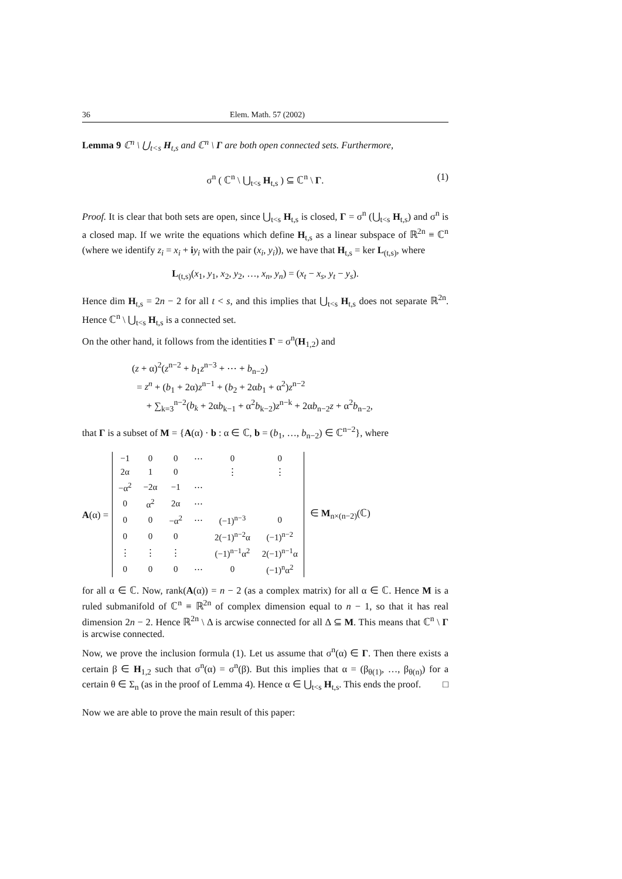36 Elem. Math. 57 (2002)
Lemma 9 ℂ<sup>n</sup> \ ⋃<sub>t<s</sub> H<sub>t,s</sub> and ℂ<sup>n</sup> \ Γ are both open connected sets. Furthermore,
σ<sup>n</sup> ( ℂ<sup>n</sup> \ ⋃<sub>t<s</sub> H<sub>t,s</sub> ) ⊆ ℂ<sup>n</sup> \ Γ. (1)
Proof. It is clear that both sets are open, since ⋃<sub>t<s</sub> H<sub>t,s</sub> is closed, Γ = σ<sup>n</sup> (⋃<sub>t<s</sub> H<sub>t,s</sub>) and σ<sup>n</sup> is a closed map. If we write the equations which define H<sub>t,s</sub> as a linear subspace of ℝ<sup>2n</sup> ≡ ℂ<sup>n</sup> (where we identify z<sub>i</sub> = x<sub>i</sub> + iy<sub>i</sub> with the pair (x<sub>i</sub>, y<sub>i</sub>)), we have that H<sub>t,s</sub> = ker L<sub>(t,s)</sub>, where
L<sub>(t,s)</sub>(x<sub>1</sub>, y<sub>1</sub>, x<sub>2</sub>, y<sub>2</sub>, …, x<sub>n</sub>, y<sub>n</sub>) = (x<sub>t</sub> − x<sub>s</sub>, y<sub>t</sub> − y<sub>s</sub>).
Hence dim H<sub>t,s</sub> = 2n − 2 for all t < s, and this implies that ⋃<sub>t<s</sub> H<sub>t,s</sub> does not separate ℝ<sup>2n</sup>. Hence ℂ<sup>n</sup> \ ⋃<sub>t<s</sub> H<sub>t,s</sub> is a connected set.
On the other hand, it follows from the identities Γ = σ<sup>n</sup>(H<sub>1,2</sub>) and
(z + α)<sup>2</sup>(z<sup>n−2</sup> + b<sub>1</sub>z<sup>n−3</sup> + ⋯ + b<sub>n−2</sub>)
= z<sup>n</sup> + (b<sub>1</sub> + 2α)z<sup>n−1</sup> + (b<sub>2</sub> + 2αb<sub>1</sub> + α<sup>2</sup>)z<sup>n−2</sup>
+ ∑<sub>k=3</sub><sup>n−2</sup>(b<sub>k</sub> + 2αb<sub>k−1</sub> + α<sup>2</sup>b<sub>k−2</sub>)z<sup>n−k</sup> + 2αb<sub>n−2</sub>z + α<sup>2</sup>b<sub>n−2</sub>,
that Γ is a subset of M = {A(α) · b : α ∈ ℂ, b = (b<sub>1</sub>, …, b<sub>n−2</sub>) ∈ ℂ<sup>n−2</sup>}, where
A(α) =
| −1 | 0 | 0 | ⋯ | 0 | 0 |
| 2α | 1 | 0 | | ⋮ | ⋮ |
| −α<sup>2</sup> | −2α | −1 | ⋯ | | |
| 0 | α<sup>2</sup> | 2α | ⋯ | | |
| 0 | 0 | −α<sup>2</sup> | ⋯ | (−1)<sup>n−3</sup> | 0 |
| 0 | 0 | 0 | | 2(−1)<sup>n−2</sup>α | (−1)<sup>n−2</sup> |
| ⋮ | ⋮ | ⋮ | | (−1)<sup>n−1</sup>α<sup>2</sup> | 2(−1)<sup>n−1</sup>α |
| 0 | 0 | 0 | ⋯ | 0 | (−1)<sup>n</sup>α<sup>2</sup> |
∈ M<sub>n×(n−2)</sub>(ℂ)
for all α ∈ ℂ. Now, rank(A(α)) = n − 2 (as a complex matrix) for all α ∈ ℂ. Hence M is a ruled submanifold of ℂ<sup>n</sup> ≡ ℝ<sup>2n</sup> of complex dimension equal to n − 1, so that it has real dimension 2n − 2. Hence ℝ<sup>2n</sup> \ Δ is arcwise connected for all Δ ⊆ M. This means that ℂ<sup>n</sup> \ Γ is arcwise connected.
Now, we prove the inclusion formula (1). Let us assume that σ<sup>n</sup>(α) ∈ Γ. Then there exists a certain β ∈ H<sub>1,2</sub> such that σ<sup>n</sup>(α) = σ<sup>n</sup>(β). But this implies that α = (β<sub>θ(1)</sub>, …, β<sub>θ(n)</sub>) for a certain θ ∈ Σ<sub>n</sub> (as in the proof of Lemma 4). Hence α ∈ ⋃<sub>t<s</sub> H<sub>t,s</sub>. This ends the proof. □
Now we are able to prove the main result of this paper: